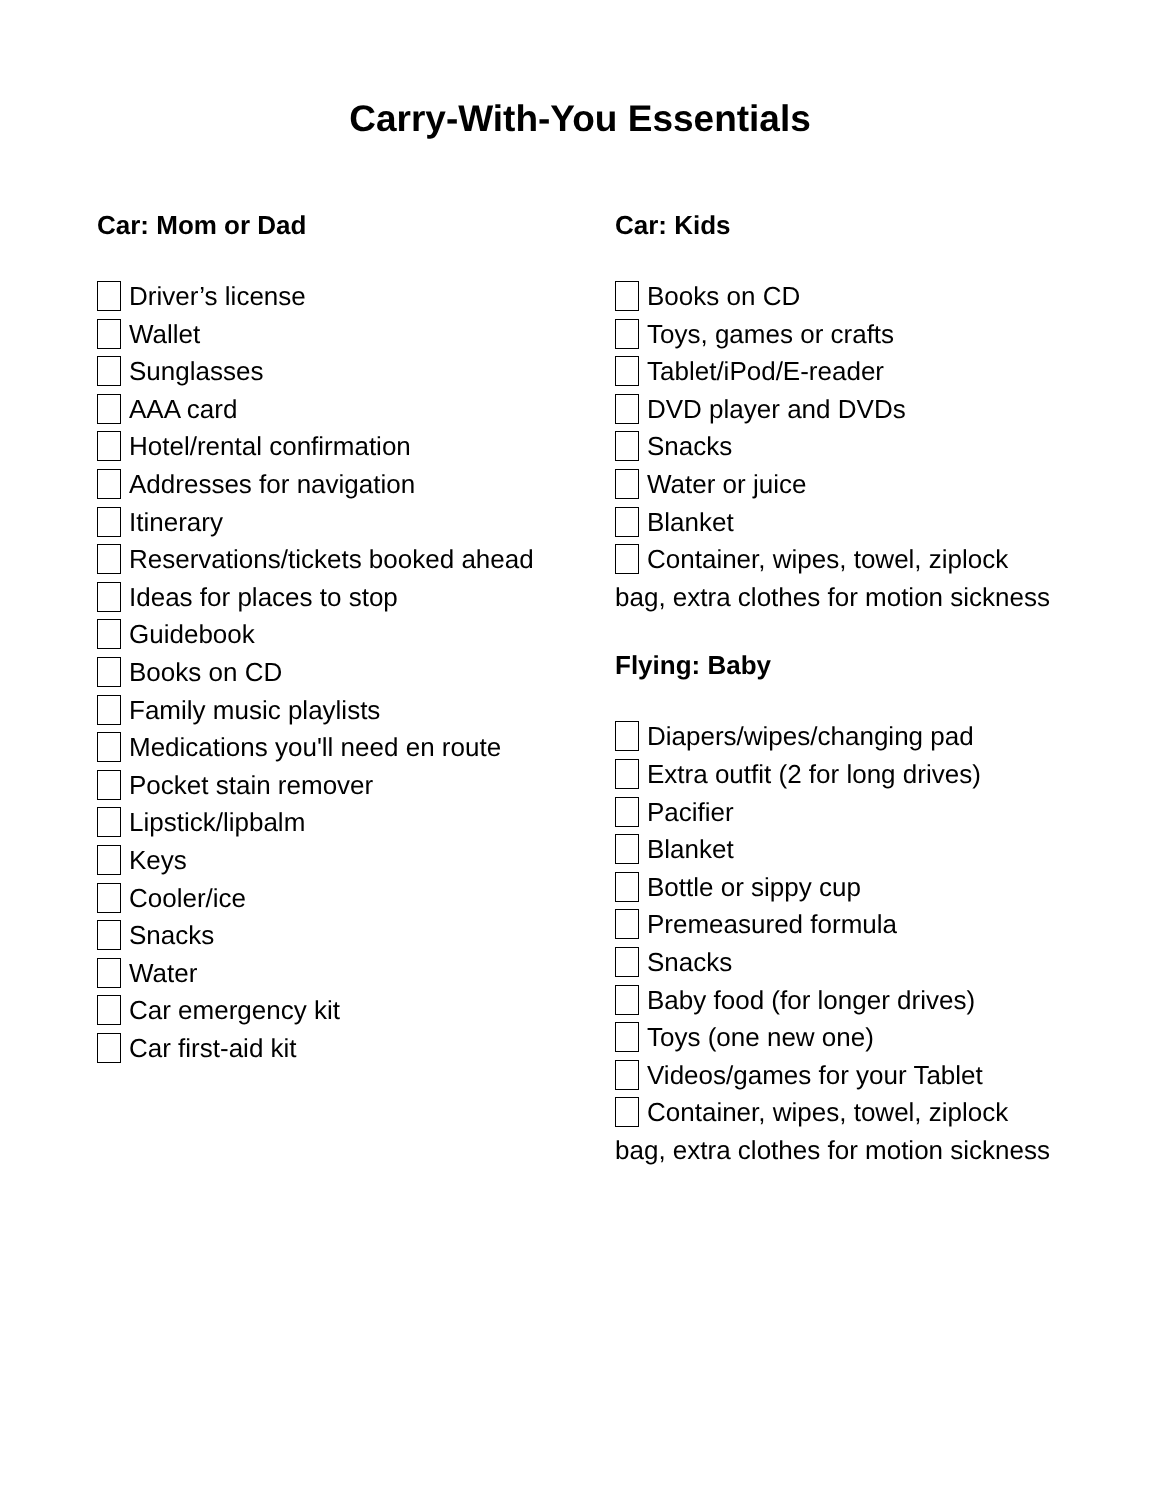Carry-With-You Essentials
Car: Mom or Dad
Driver’s license
Wallet
Sunglasses
AAA card
Hotel/rental confirmation
Addresses for navigation
Itinerary
Reservations/tickets booked ahead
Ideas for places to stop
Guidebook
Books on CD
Family music playlists
Medications you'll need en route
Pocket stain remover
Lipstick/lipbalm
Keys
Cooler/ice
Snacks
Water
Car emergency kit
Car first-aid kit
Car: Kids
Books on CD
Toys, games or crafts
Tablet/iPod/E-reader
DVD player and DVDs
Snacks
Water or juice
Blanket
Container, wipes, towel, ziplock bag, extra clothes for motion sickness
Flying: Baby
Diapers/wipes/changing pad
Extra outfit (2 for long drives)
Pacifier
Blanket
Bottle or sippy cup
Premeasured formula
Snacks
Baby food (for longer drives)
Toys (one new one)
Videos/games for your Tablet
Container, wipes, towel, ziplock bag, extra clothes for motion sickness